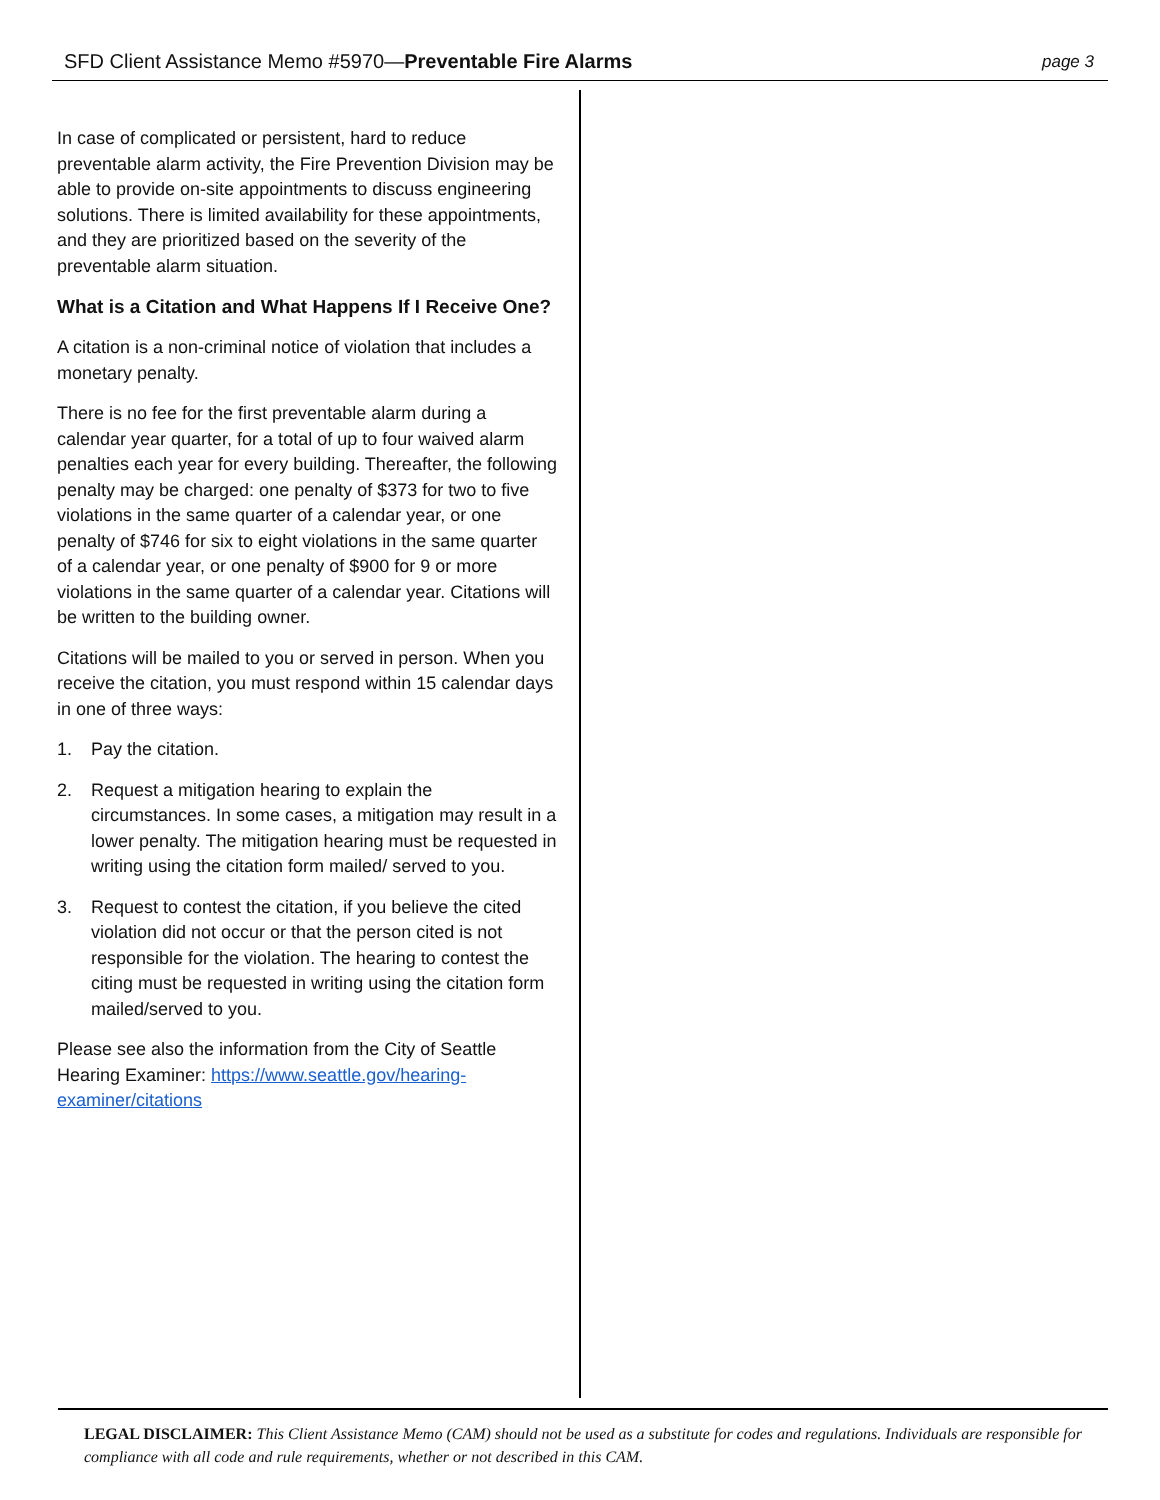SFD Client Assistance Memo #5970—Preventable Fire Alarms page 3
In case of complicated or persistent, hard to reduce preventable alarm activity, the Fire Prevention Division may be able to provide on-site appointments to discuss engineering solutions. There is limited availability for these appointments, and they are prioritized based on the severity of the preventable alarm situation.
What is a Citation and What Happens If I Receive One?
A citation is a non-criminal notice of violation that includes a monetary penalty.
There is no fee for the first preventable alarm during a calendar year quarter, for a total of up to four waived alarm penalties each year for every building. Thereafter, the following penalty may be charged: one penalty of $373 for two to five violations in the same quarter of a calendar year, or one penalty of $746 for six to eight violations in the same quarter of a calendar year, or one penalty of $900 for 9 or more violations in the same quarter of a calendar year. Citations will be written to the building owner.
Citations will be mailed to you or served in person. When you receive the citation, you must respond within 15 calendar days in one of three ways:
1. Pay the citation.
2. Request a mitigation hearing to explain the circumstances. In some cases, a mitigation may result in a lower penalty. The mitigation hearing must be requested in writing using the citation form mailed/ served to you.
3. Request to contest the citation, if you believe the cited violation did not occur or that the person cited is not responsible for the violation. The hearing to contest the citing must be requested in writing using the citation form mailed/served to you.
Please see also the information from the City of Seattle Hearing Examiner: https://www.seattle.gov/hearing-examiner/citations
LEGAL DISCLAIMER: This Client Assistance Memo (CAM) should not be used as a substitute for codes and regulations. Individuals are responsible for compliance with all code and rule requirements, whether or not described in this CAM.